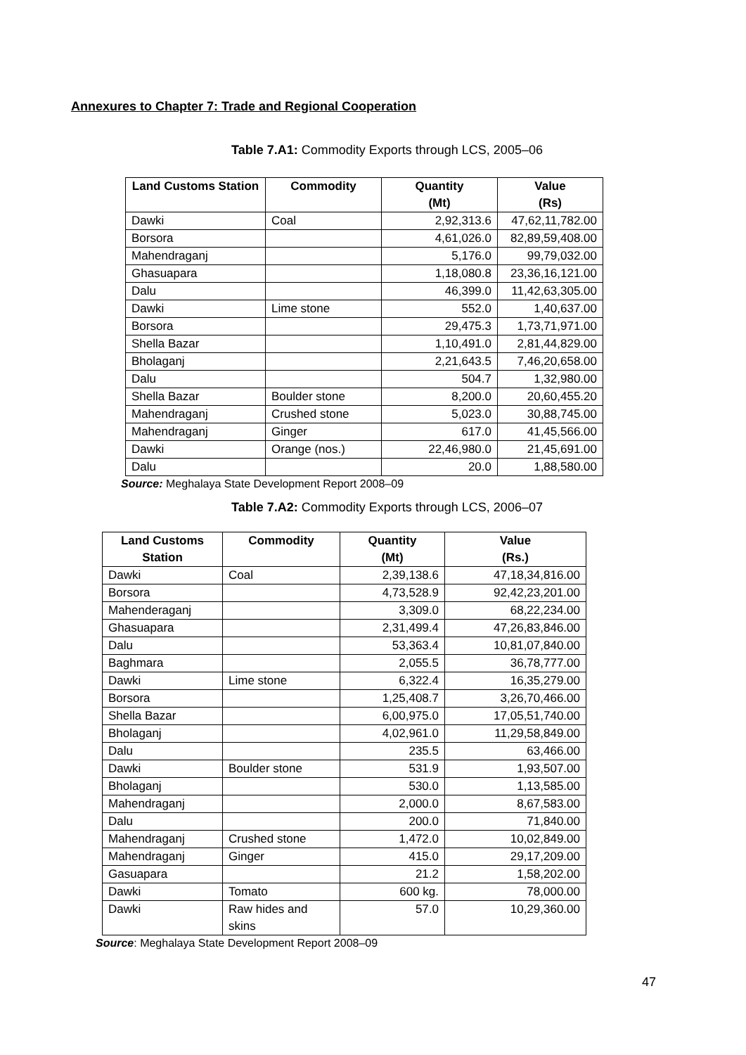Annexures to Chapter 7: Trade and Regional Cooperation
Table 7.A1: Commodity Exports through LCS, 2005–06
| Land Customs Station | Commodity | Quantity (Mt) | Value (Rs) |
| --- | --- | --- | --- |
| Dawki | Coal | 2,92,313.6 | 47,62,11,782.00 |
| Borsora | | 4,61,026.0 | 82,89,59,408.00 |
| Mahendraganj | | 5,176.0 | 99,79,032.00 |
| Ghasuapara | | 1,18,080.8 | 23,36,16,121.00 |
| Dalu | | 46,399.0 | 11,42,63,305.00 |
| Dawki | Lime stone | 552.0 | 1,40,637.00 |
| Borsora | | 29,475.3 | 1,73,71,971.00 |
| Shella Bazar | | 1,10,491.0 | 2,81,44,829.00 |
| Bholaganj | | 2,21,643.5 | 7,46,20,658.00 |
| Dalu | | 504.7 | 1,32,980.00 |
| Shella Bazar | Boulder stone | 8,200.0 | 20,60,455.20 |
| Mahendraganj | Crushed stone | 5,023.0 | 30,88,745.00 |
| Mahendraganj | Ginger | 617.0 | 41,45,566.00 |
| Dawki | Orange (nos.) | 22,46,980.0 | 21,45,691.00 |
| Dalu | | 20.0 | 1,88,580.00 |
Source: Meghalaya State Development Report 2008–09
Table 7.A2: Commodity Exports through LCS, 2006–07
| Land Customs Station | Commodity | Quantity (Mt) | Value (Rs.) |
| --- | --- | --- | --- |
| Dawki | Coal | 2,39,138.6 | 47,18,34,816.00 |
| Borsora | | 4,73,528.9 | 92,42,23,201.00 |
| Mahenderaganj | | 3,309.0 | 68,22,234.00 |
| Ghasuapara | | 2,31,499.4 | 47,26,83,846.00 |
| Dalu | | 53,363.4 | 10,81,07,840.00 |
| Baghmara | | 2,055.5 | 36,78,777.00 |
| Dawki | Lime stone | 6,322.4 | 16,35,279.00 |
| Borsora | | 1,25,408.7 | 3,26,70,466.00 |
| Shella Bazar | | 6,00,975.0 | 17,05,51,740.00 |
| Bholaganj | | 4,02,961.0 | 11,29,58,849.00 |
| Dalu | | 235.5 | 63,466.00 |
| Dawki | Boulder stone | 531.9 | 1,93,507.00 |
| Bholaganj | | 530.0 | 1,13,585.00 |
| Mahendraganj | | 2,000.0 | 8,67,583.00 |
| Dalu | | 200.0 | 71,840.00 |
| Mahendraganj | Crushed stone | 1,472.0 | 10,02,849.00 |
| Mahendraganj | Ginger | 415.0 | 29,17,209.00 |
| Gasuapara | | 21.2 | 1,58,202.00 |
| Dawki | Tomato | 600 kg. | 78,000.00 |
| Dawki | Raw hides and skins | 57.0 | 10,29,360.00 |
Source: Meghalaya State Development Report 2008–09
47